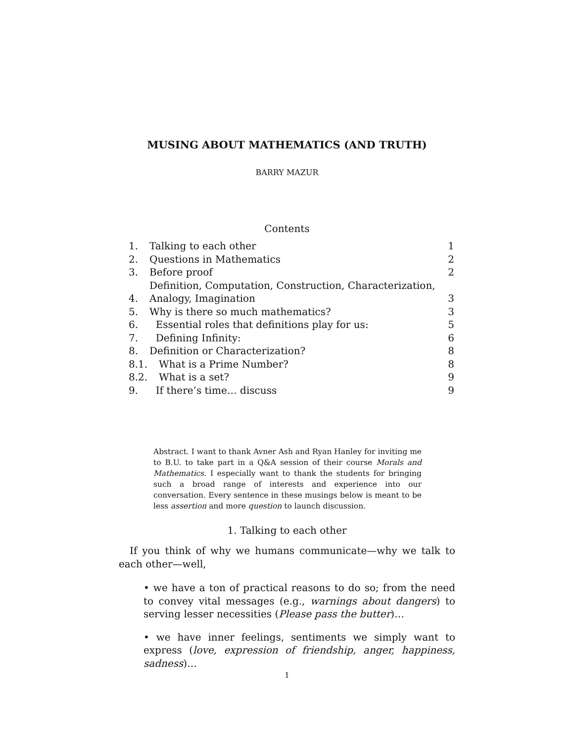MUSING ABOUT MATHEMATICS (AND TRUTH)
BARRY MAZUR
Contents
| 1. | Talking to each other | 1 |
| 2. | Questions in Mathematics | 2 |
| 3. | Before proof | 2 |
| 4. | Definition, Computation, Construction, Characterization, Analogy, Imagination | 3 |
| 5. | Why is there so much mathematics? | 3 |
| 6. | Essential roles that definitions play for us: | 5 |
| 7. | Defining Infinity: | 6 |
| 8. | Definition or Characterization? | 8 |
| 8.1. | What is a Prime Number? | 8 |
| 8.2. | What is a set? | 9 |
| 9. | If there’s time… discuss | 9 |
Abstract. I want to thank Avner Ash and Ryan Hanley for inviting me to B.U. to take part in a Q&A session of their course Morals and Mathematics. I especially want to thank the students for bringing such a broad range of interests and experience into our conversation. Every sentence in these musings below is meant to be less assertion and more question to launch discussion.
1. Talking to each other
If you think of why we humans communicate—why we talk to each other—well,
• we have a ton of practical reasons to do so; from the need to convey vital messages (e.g., warnings about dangers) to serving lesser necessities (Please pass the butter)…
• we have inner feelings, sentiments we simply want to express (love, expression of friendship, anger, happiness, sadness)…
1